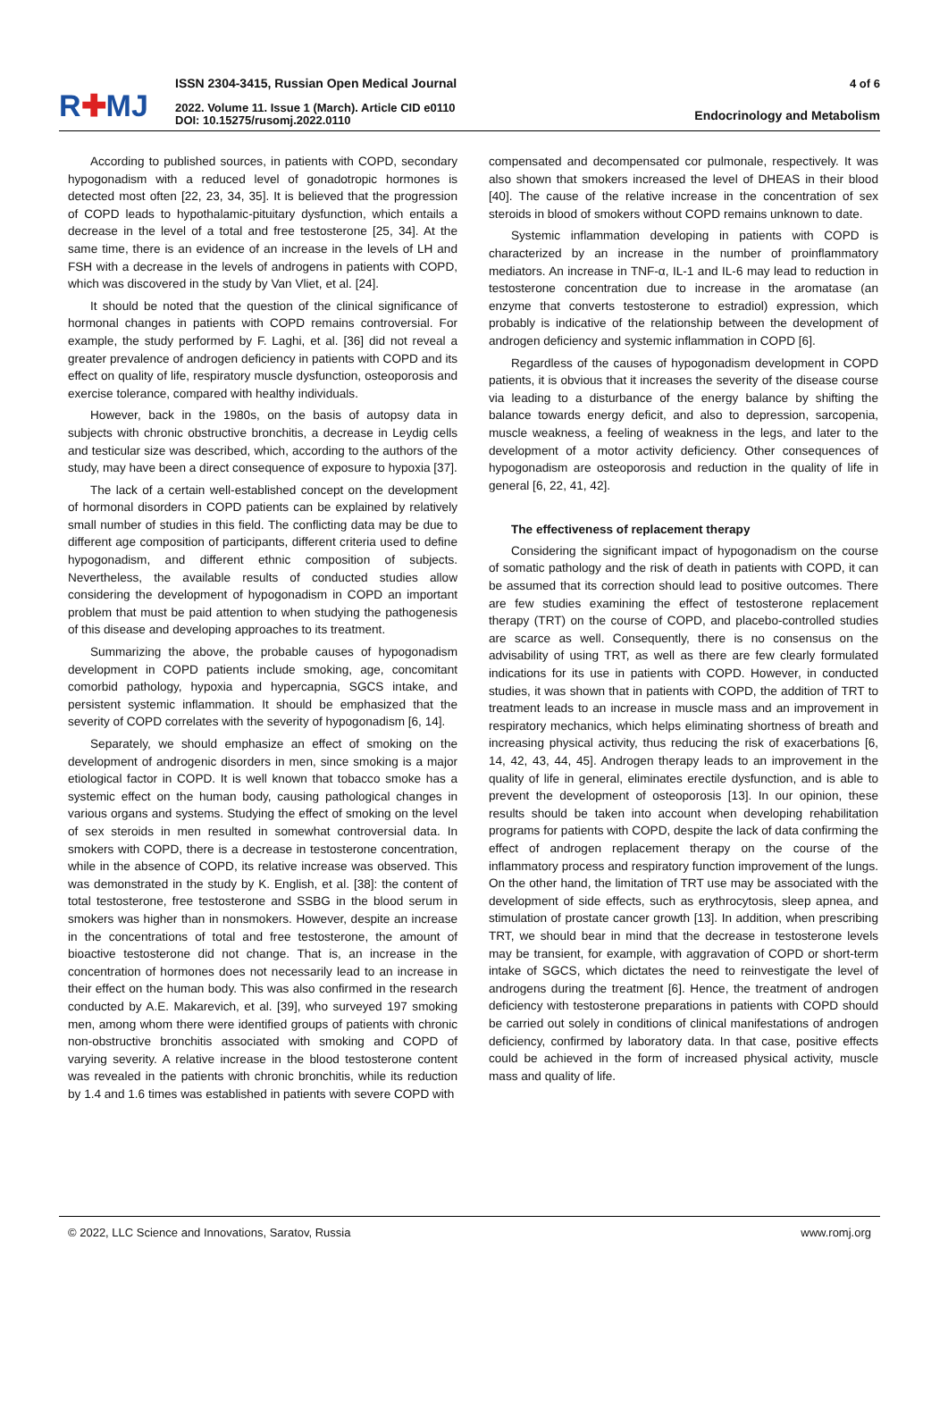R✚MJ
ISSN 2304-3415, Russian Open Medical Journal
2022. Volume 11. Issue 1 (March). Article CID e0110
DOI: 10.15275/rusomj.2022.0110
4 of 6
Endocrinology and Metabolism
According to published sources, in patients with COPD, secondary hypogonadism with a reduced level of gonadotropic hormones is detected most often [22, 23, 34, 35]. It is believed that the progression of COPD leads to hypothalamic-pituitary dysfunction, which entails a decrease in the level of a total and free testosterone [25, 34]. At the same time, there is an evidence of an increase in the levels of LH and FSH with a decrease in the levels of androgens in patients with COPD, which was discovered in the study by Van Vliet, et al. [24].
It should be noted that the question of the clinical significance of hormonal changes in patients with COPD remains controversial. For example, the study performed by F. Laghi, et al. [36] did not reveal a greater prevalence of androgen deficiency in patients with COPD and its effect on quality of life, respiratory muscle dysfunction, osteoporosis and exercise tolerance, compared with healthy individuals.
However, back in the 1980s, on the basis of autopsy data in subjects with chronic obstructive bronchitis, a decrease in Leydig cells and testicular size was described, which, according to the authors of the study, may have been a direct consequence of exposure to hypoxia [37].
The lack of a certain well-established concept on the development of hormonal disorders in COPD patients can be explained by relatively small number of studies in this field. The conflicting data may be due to different age composition of participants, different criteria used to define hypogonadism, and different ethnic composition of subjects. Nevertheless, the available results of conducted studies allow considering the development of hypogonadism in COPD an important problem that must be paid attention to when studying the pathogenesis of this disease and developing approaches to its treatment.
Summarizing the above, the probable causes of hypogonadism development in COPD patients include smoking, age, concomitant comorbid pathology, hypoxia and hypercapnia, SGCS intake, and persistent systemic inflammation. It should be emphasized that the severity of COPD correlates with the severity of hypogonadism [6, 14].
Separately, we should emphasize an effect of smoking on the development of androgenic disorders in men, since smoking is a major etiological factor in COPD. It is well known that tobacco smoke has a systemic effect on the human body, causing pathological changes in various organs and systems. Studying the effect of smoking on the level of sex steroids in men resulted in somewhat controversial data. In smokers with COPD, there is a decrease in testosterone concentration, while in the absence of COPD, its relative increase was observed. This was demonstrated in the study by K. English, et al. [38]: the content of total testosterone, free testosterone and SSBG in the blood serum in smokers was higher than in nonsmokers. However, despite an increase in the concentrations of total and free testosterone, the amount of bioactive testosterone did not change. That is, an increase in the concentration of hormones does not necessarily lead to an increase in their effect on the human body. This was also confirmed in the research conducted by A.E. Makarevich, et al. [39], who surveyed 197 smoking men, among whom there were identified groups of patients with chronic non-obstructive bronchitis associated with smoking and COPD of varying severity. A relative increase in the blood testosterone content was revealed in the patients with chronic bronchitis, while its reduction by 1.4 and 1.6 times was established in patients with severe COPD with
compensated and decompensated cor pulmonale, respectively. It was also shown that smokers increased the level of DHEAS in their blood [40]. The cause of the relative increase in the concentration of sex steroids in blood of smokers without COPD remains unknown to date.
Systemic inflammation developing in patients with COPD is characterized by an increase in the number of proinflammatory mediators. An increase in TNF-α, IL-1 and IL-6 may lead to reduction in testosterone concentration due to increase in the aromatase (an enzyme that converts testosterone to estradiol) expression, which probably is indicative of the relationship between the development of androgen deficiency and systemic inflammation in COPD [6].
Regardless of the causes of hypogonadism development in COPD patients, it is obvious that it increases the severity of the disease course via leading to a disturbance of the energy balance by shifting the balance towards energy deficit, and also to depression, sarcopenia, muscle weakness, a feeling of weakness in the legs, and later to the development of a motor activity deficiency. Other consequences of hypogonadism are osteoporosis and reduction in the quality of life in general [6, 22, 41, 42].
The effectiveness of replacement therapy
Considering the significant impact of hypogonadism on the course of somatic pathology and the risk of death in patients with COPD, it can be assumed that its correction should lead to positive outcomes. There are few studies examining the effect of testosterone replacement therapy (TRT) on the course of COPD, and placebo-controlled studies are scarce as well. Consequently, there is no consensus on the advisability of using TRT, as well as there are few clearly formulated indications for its use in patients with COPD. However, in conducted studies, it was shown that in patients with COPD, the addition of TRT to treatment leads to an increase in muscle mass and an improvement in respiratory mechanics, which helps eliminating shortness of breath and increasing physical activity, thus reducing the risk of exacerbations [6, 14, 42, 43, 44, 45]. Androgen therapy leads to an improvement in the quality of life in general, eliminates erectile dysfunction, and is able to prevent the development of osteoporosis [13]. In our opinion, these results should be taken into account when developing rehabilitation programs for patients with COPD, despite the lack of data confirming the effect of androgen replacement therapy on the course of the inflammatory process and respiratory function improvement of the lungs. On the other hand, the limitation of TRT use may be associated with the development of side effects, such as erythrocytosis, sleep apnea, and stimulation of prostate cancer growth [13]. In addition, when prescribing TRT, we should bear in mind that the decrease in testosterone levels may be transient, for example, with aggravation of COPD or short-term intake of SGCS, which dictates the need to reinvestigate the level of androgens during the treatment [6]. Hence, the treatment of androgen deficiency with testosterone preparations in patients with COPD should be carried out solely in conditions of clinical manifestations of androgen deficiency, confirmed by laboratory data. In that case, positive effects could be achieved in the form of increased physical activity, muscle mass and quality of life.
© 2022, LLC Science and Innovations, Saratov, Russia www.romj.org